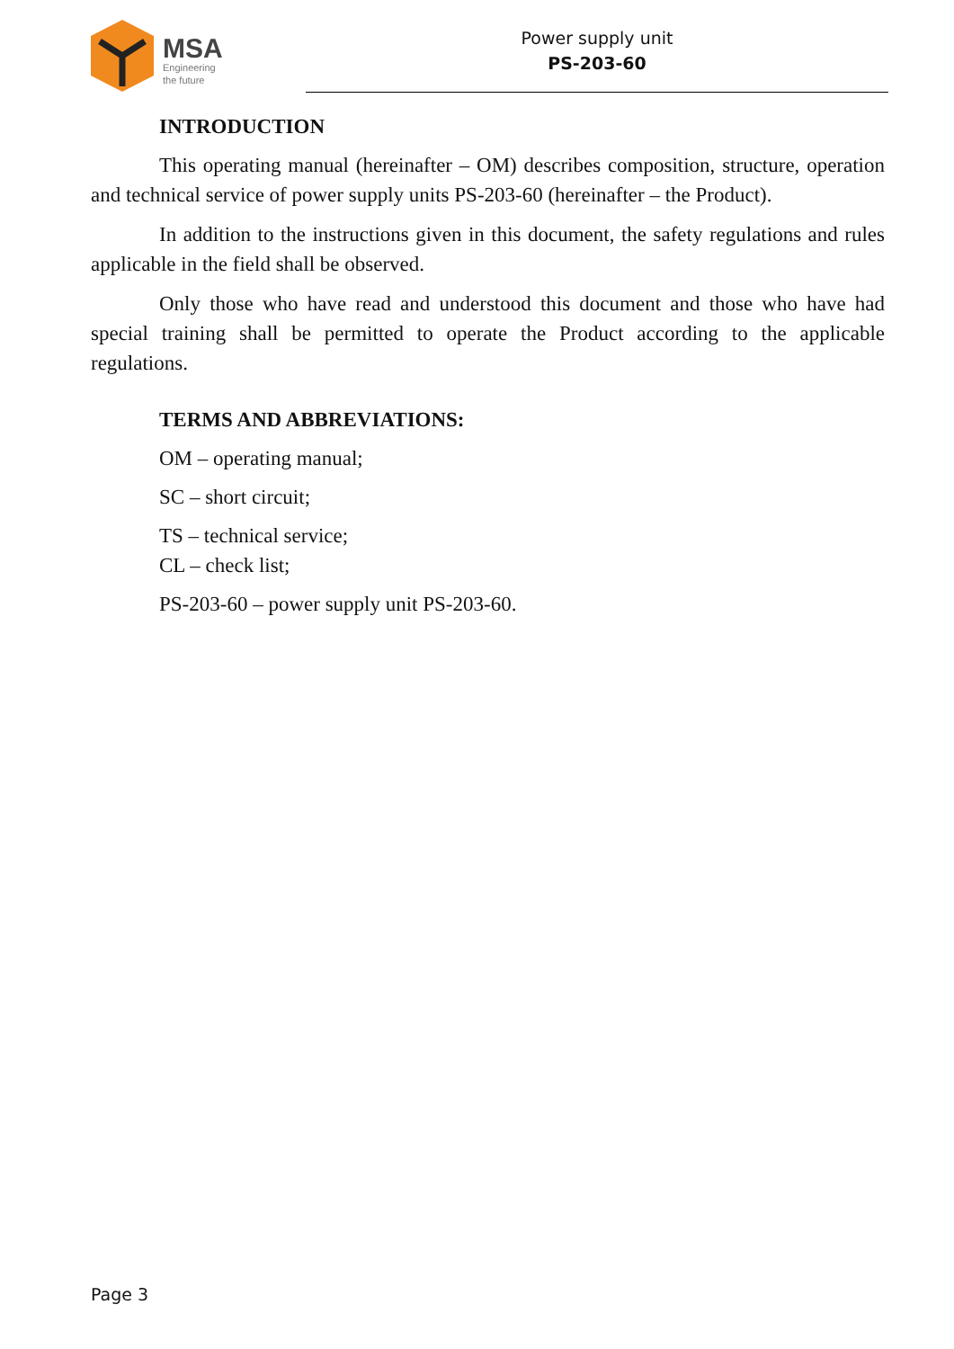MSA
Engineering
the future
Power supply unit
PS-203-60
INTRODUCTION
This operating manual (hereinafter – OM) describes composition, structure, operation and technical service of power supply units PS-203-60 (hereinafter – the Product).
In addition to the instructions given in this document, the safety regulations and rules applicable in the field shall be observed.
Only those who have read and understood this document and those who have had special training shall be permitted to operate the Product according to the applicable regulations.
TERMS AND ABBREVIATIONS:
OM – operating manual;
SC – short circuit;
TS – technical service;
CL – check list;
PS-203-60 – power supply unit PS-203-60.
Page 3